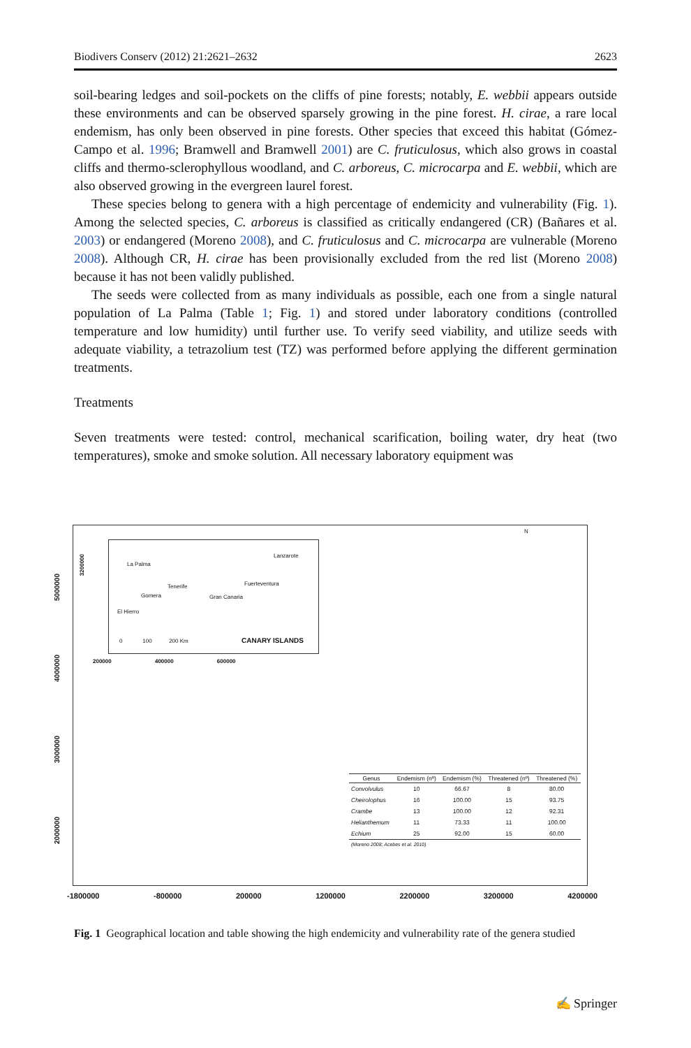Biodivers Conserv (2012) 21:2621–2632 2623
soil-bearing ledges and soil-pockets on the cliffs of pine forests; notably, E. webbii appears outside these environments and can be observed sparsely growing in the pine forest. H. cirae, a rare local endemism, has only been observed in pine forests. Other species that exceed this habitat (Gómez-Campo et al. 1996; Bramwell and Bramwell 2001) are C. fruticulosus, which also grows in coastal cliffs and thermo-sclerophyllous woodland, and C. arboreus, C. microcarpa and E. webbii, which are also observed growing in the evergreen laurel forest.
These species belong to genera with a high percentage of endemicity and vulnerability (Fig. 1). Among the selected species, C. arboreus is classified as critically endangered (CR) (Bañares et al. 2003) or endangered (Moreno 2008), and C. fruticulosus and C. microcarpa are vulnerable (Moreno 2008). Although CR, H. cirae has been provisionally excluded from the red list (Moreno 2008) because it has not been validly published.
The seeds were collected from as many individuals as possible, each one from a single natural population of La Palma (Table 1; Fig. 1) and stored under laboratory conditions (controlled temperature and low humidity) until further use. To verify seed viability, and utilize seeds with adequate viability, a tetrazolium test (TZ) was performed before applying the different germination treatments.
Treatments
Seven treatments were tested: control, mechanical scarification, boiling water, dry heat (two temperatures), smoke and smoke solution. All necessary laboratory equipment was
La Palma
Lanzarote
Tenerife Fuerteventura
Gomera Gran Canaria
El Hierro
CANARY ISLANDS 0 100 200 Km
200000 400000 600000
N
| Genus | Endemism (nº) | Endemism (%) | Threatened (nº) | Threatened (%) |
| --- | --- | --- | --- | --- |
| Convolvulus | 10 | 66.67 | 8 | 80.00 |
| Cheirolophus | 16 | 100.00 | 15 | 93.75 |
| Crambe | 13 | 100.00 | 12 | 92.31 |
| Helianthemum | 11 | 73.33 | 11 | 100.00 |
| Echium | 25 | 92.00 | 15 | 60.00 |
| (Moreno 2008; Acebes et al. 2010) | | | | |
5000000
4000000
3000000
2000000
3200000
-1800000 -800000 200000 1200000 2200000 3200000 4200000
Fig. 1 Geographical location and table showing the high endemicity and vulnerability rate of the genera studied
✍ Springer